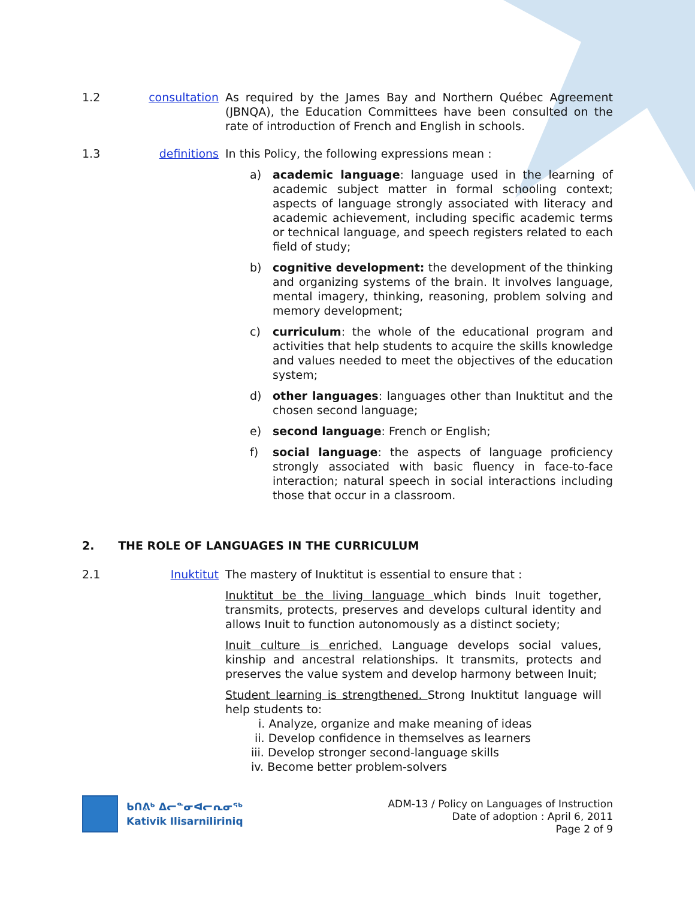1.2 consultation As required by the James Bay and Northern Québec Agreement (JBNQA), the Education Committees have been consulted on the rate of introduction of French and English in schools.
1.3 definitions In this Policy, the following expressions mean :
a) academic language: language used in the learning of academic subject matter in formal schooling context; aspects of language strongly associated with literacy and academic achievement, including specific academic terms or technical language, and speech registers related to each field of study;
b) cognitive development: the development of the thinking and organizing systems of the brain. It involves language, mental imagery, thinking, reasoning, problem solving and memory development;
c) curriculum: the whole of the educational program and activities that help students to acquire the skills knowledge and values needed to meet the objectives of the education system;
d) other languages: languages other than Inuktitut and the chosen second language;
e) second language: French or English;
f) social language: the aspects of language proficiency strongly associated with basic fluency in face-to-face interaction; natural speech in social interactions including those that occur in a classroom.
2. THE ROLE OF LANGUAGES IN THE CURRICULUM
2.1 Inuktitut The mastery of Inuktitut is essential to ensure that :
Inuktitut be the living language which binds Inuit together, transmits, protects, preserves and develops cultural identity and allows Inuit to function autonomously as a distinct society;
Inuit culture is enriched. Language develops social values, kinship and ancestral relationships. It transmits, protects and preserves the value system and develop harmony between Inuit;
Student learning is strengthened. Strong Inuktitut language will help students to:
i. Analyze, organize and make meaning of ideas
ii. Develop confidence in themselves as learners
iii. Develop stronger second-language skills
iv. Become better problem-solvers
ᑲᑎᕕᒃ ᐃᓕᓐᓂᐊᓕᕆᓂᖅ
Kativik Ilisarniliriniq
ADM-13 / Policy on Languages of Instruction
Date of adoption : April 6, 2011
Page 2 of 9